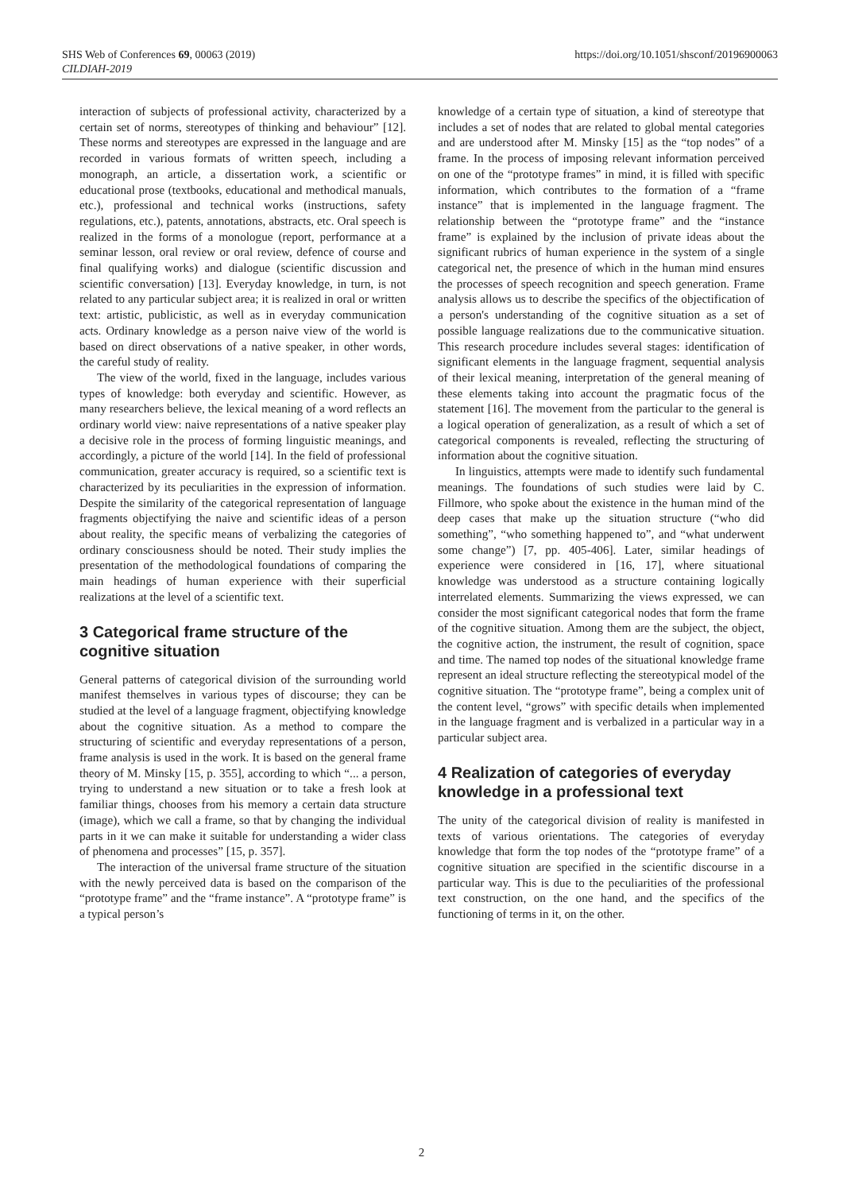SHS Web of Conferences 69, 00063 (2019)
CILDIAH-2019
https://doi.org/10.1051/shsconf/20196900063
interaction of subjects of professional activity, characterized by a certain set of norms, stereotypes of thinking and behaviour” [12]. These norms and stereotypes are expressed in the language and are recorded in various formats of written speech, including a monograph, an article, a dissertation work, a scientific or educational prose (textbooks, educational and methodical manuals, etc.), professional and technical works (instructions, safety regulations, etc.), patents, annotations, abstracts, etc. Oral speech is realized in the forms of a monologue (report, performance at a seminar lesson, oral review or oral review, defence of course and final qualifying works) and dialogue (scientific discussion and scientific conversation) [13]. Everyday knowledge, in turn, is not related to any particular subject area; it is realized in oral or written text: artistic, publicistic, as well as in everyday communication acts. Ordinary knowledge as a person naive view of the world is based on direct observations of a native speaker, in other words, the careful study of reality.
The view of the world, fixed in the language, includes various types of knowledge: both everyday and scientific. However, as many researchers believe, the lexical meaning of a word reflects an ordinary world view: naive representations of a native speaker play a decisive role in the process of forming linguistic meanings, and accordingly, a picture of the world [14]. In the field of professional communication, greater accuracy is required, so a scientific text is characterized by its peculiarities in the expression of information. Despite the similarity of the categorical representation of language fragments objectifying the naive and scientific ideas of a person about reality, the specific means of verbalizing the categories of ordinary consciousness should be noted. Their study implies the presentation of the methodological foundations of comparing the main headings of human experience with their superficial realizations at the level of a scientific text.
3 Categorical frame structure of the cognitive situation
General patterns of categorical division of the surrounding world manifest themselves in various types of discourse; they can be studied at the level of a language fragment, objectifying knowledge about the cognitive situation. As a method to compare the structuring of scientific and everyday representations of a person, frame analysis is used in the work. It is based on the general frame theory of M. Minsky [15, p. 355], according to which “... a person, trying to understand a new situation or to take a fresh look at familiar things, chooses from his memory a certain data structure (image), which we call a frame, so that by changing the individual parts in it we can make it suitable for understanding a wider class of phenomena and processes” [15, p. 357].
The interaction of the universal frame structure of the situation with the newly perceived data is based on the comparison of the “prototype frame” and the “frame instance”. A “prototype frame” is a typical person’s
knowledge of a certain type of situation, a kind of stereotype that includes a set of nodes that are related to global mental categories and are understood after M. Minsky [15] as the “top nodes” of a frame. In the process of imposing relevant information perceived on one of the “prototype frames” in mind, it is filled with specific information, which contributes to the formation of a “frame instance” that is implemented in the language fragment. The relationship between the “prototype frame” and the “instance frame” is explained by the inclusion of private ideas about the significant rubrics of human experience in the system of a single categorical net, the presence of which in the human mind ensures the processes of speech recognition and speech generation. Frame analysis allows us to describe the specifics of the objectification of a person's understanding of the cognitive situation as a set of possible language realizations due to the communicative situation. This research procedure includes several stages: identification of significant elements in the language fragment, sequential analysis of their lexical meaning, interpretation of the general meaning of these elements taking into account the pragmatic focus of the statement [16]. The movement from the particular to the general is a logical operation of generalization, as a result of which a set of categorical components is revealed, reflecting the structuring of information about the cognitive situation.
In linguistics, attempts were made to identify such fundamental meanings. The foundations of such studies were laid by C. Fillmore, who spoke about the existence in the human mind of the deep cases that make up the situation structure (“who did something”, “who something happened to”, and “what underwent some change”) [7, pp. 405-406]. Later, similar headings of experience were considered in [16, 17], where situational knowledge was understood as a structure containing logically interrelated elements. Summarizing the views expressed, we can consider the most significant categorical nodes that form the frame of the cognitive situation. Among them are the subject, the object, the cognitive action, the instrument, the result of cognition, space and time. The named top nodes of the situational knowledge frame represent an ideal structure reflecting the stereotypical model of the cognitive situation. The “prototype frame”, being a complex unit of the content level, “grows” with specific details when implemented in the language fragment and is verbalized in a particular way in a particular subject area.
4 Realization of categories of everyday knowledge in a professional text
The unity of the categorical division of reality is manifested in texts of various orientations. The categories of everyday knowledge that form the top nodes of the “prototype frame” of a cognitive situation are specified in the scientific discourse in a particular way. This is due to the peculiarities of the professional text construction, on the one hand, and the specifics of the functioning of terms in it, on the other.
2